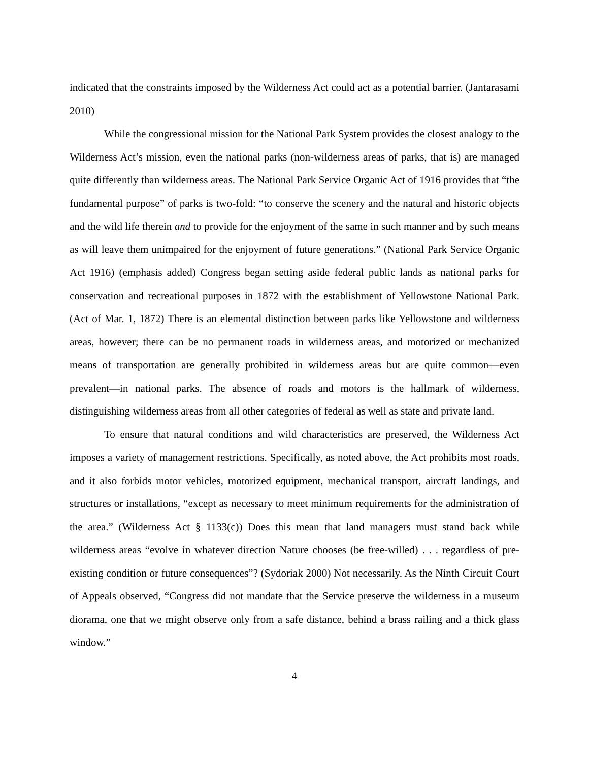indicated that the constraints imposed by the Wilderness Act could act as a potential barrier. (Jantarasami 2010)
While the congressional mission for the National Park System provides the closest analogy to the Wilderness Act’s mission, even the national parks (non-wilderness areas of parks, that is) are managed quite differently than wilderness areas. The National Park Service Organic Act of 1916 provides that “the fundamental purpose” of parks is two-fold: “to conserve the scenery and the natural and historic objects and the wild life therein and to provide for the enjoyment of the same in such manner and by such means as will leave them unimpaired for the enjoyment of future generations.” (National Park Service Organic Act 1916) (emphasis added) Congress began setting aside federal public lands as national parks for conservation and recreational purposes in 1872 with the establishment of Yellowstone National Park. (Act of Mar. 1, 1872) There is an elemental distinction between parks like Yellowstone and wilderness areas, however; there can be no permanent roads in wilderness areas, and motorized or mechanized means of transportation are generally prohibited in wilderness areas but are quite common—even prevalent—in national parks. The absence of roads and motors is the hallmark of wilderness, distinguishing wilderness areas from all other categories of federal as well as state and private land.
To ensure that natural conditions and wild characteristics are preserved, the Wilderness Act imposes a variety of management restrictions. Specifically, as noted above, the Act prohibits most roads, and it also forbids motor vehicles, motorized equipment, mechanical transport, aircraft landings, and structures or installations, “except as necessary to meet minimum requirements for the administration of the area.” (Wilderness Act § 1133(c)) Does this mean that land managers must stand back while wilderness areas “evolve in whatever direction Nature chooses (be free-willed) . . . regardless of pre-existing condition or future consequences”? (Sydoriak 2000) Not necessarily. As the Ninth Circuit Court of Appeals observed, “Congress did not mandate that the Service preserve the wilderness in a museum diorama, one that we might observe only from a safe distance, behind a brass railing and a thick glass window.”
4